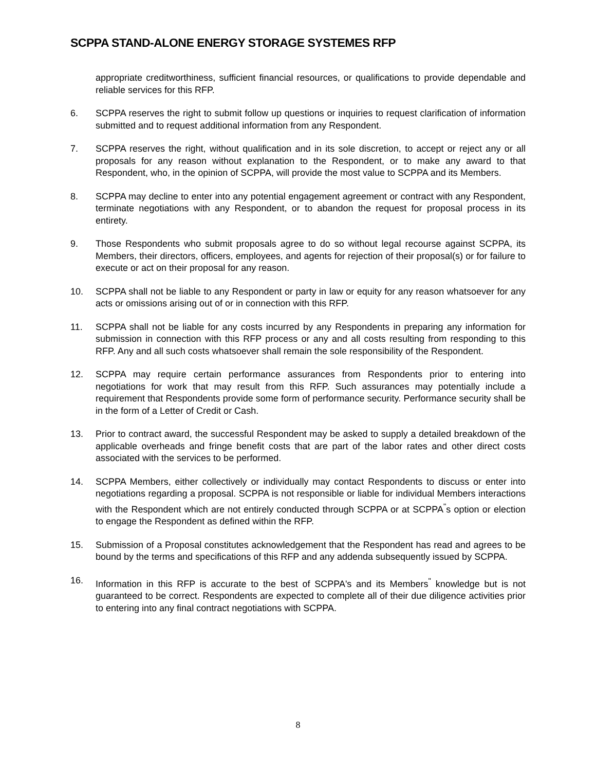SCPPA STAND-ALONE ENERGY STORAGE SYSTEMES RFP
appropriate creditworthiness, sufficient financial resources, or qualifications to provide dependable and reliable services for this RFP.
6. SCPPA reserves the right to submit follow up questions or inquiries to request clarification of information submitted and to request additional information from any Respondent.
7. SCPPA reserves the right, without qualification and in its sole discretion, to accept or reject any or all proposals for any reason without explanation to the Respondent, or to make any award to that Respondent, who, in the opinion of SCPPA, will provide the most value to SCPPA and its Members.
8. SCPPA may decline to enter into any potential engagement agreement or contract with any Respondent, terminate negotiations with any Respondent, or to abandon the request for proposal process in its entirety.
9. Those Respondents who submit proposals agree to do so without legal recourse against SCPPA, its Members, their directors, officers, employees, and agents for rejection of their proposal(s) or for failure to execute or act on their proposal for any reason.
10. SCPPA shall not be liable to any Respondent or party in law or equity for any reason whatsoever for any acts or omissions arising out of or in connection with this RFP.
11. SCPPA shall not be liable for any costs incurred by any Respondents in preparing any information for submission in connection with this RFP process or any and all costs resulting from responding to this RFP. Any and all such costs whatsoever shall remain the sole responsibility of the Respondent.
12. SCPPA may require certain performance assurances from Respondents prior to entering into negotiations for work that may result from this RFP. Such assurances may potentially include a requirement that Respondents provide some form of performance security. Performance security shall be in the form of a Letter of Credit or Cash.
13. Prior to contract award, the successful Respondent may be asked to supply a detailed breakdown of the applicable overheads and fringe benefit costs that are part of the labor rates and other direct costs associated with the services to be performed.
14. SCPPA Members, either collectively or individually may contact Respondents to discuss or enter into negotiations regarding a proposal. SCPPA is not responsible or liable for individual Members interactions with the Respondent which are not entirely conducted through SCPPA or at SCPPA<sup>"</sup>s option or election to engage the Respondent as defined within the RFP.
15. Submission of a Proposal constitutes acknowledgement that the Respondent has read and agrees to be bound by the terms and specifications of this RFP and any addenda subsequently issued by SCPPA.
16. Information in this RFP is accurate to the best of SCPPA's and its Members<sup>"</sup> knowledge but is not guaranteed to be correct. Respondents are expected to complete all of their due diligence activities prior to entering into any final contract negotiations with SCPPA.
8